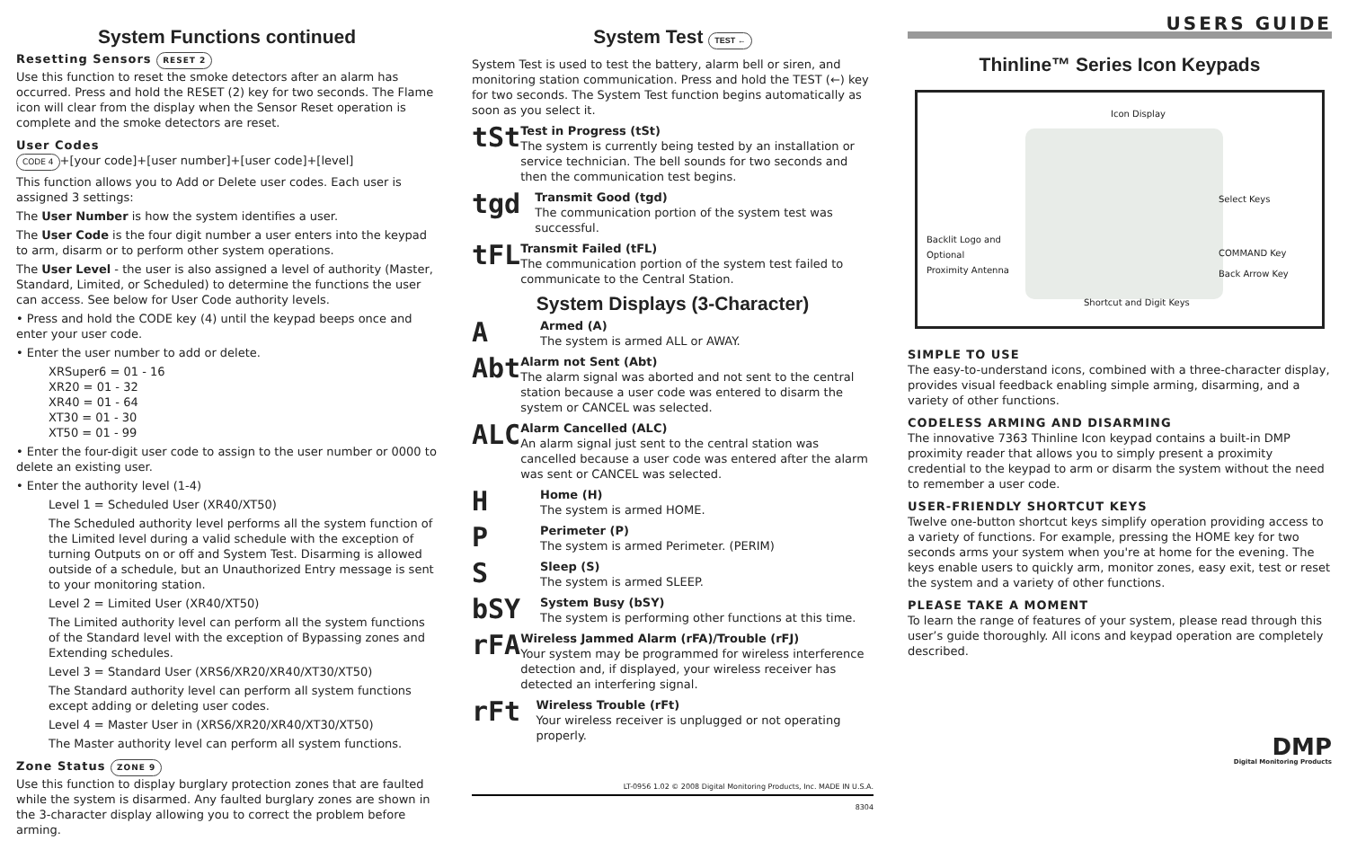System Functions continued
Resetting Sensors RESET 2
Use this function to reset the smoke detectors after an alarm has occurred. Press and hold the RESET (2) key for two seconds. The Flame icon will clear from the display when the Sensor Reset operation is complete and the smoke detectors are reset.
User Codes
CODE 4 +[your code]+[user number]+[user code]+[level]
This function allows you to Add or Delete user codes. Each user is assigned 3 settings:
The User Number is how the system identifies a user.
The User Code is the four digit number a user enters into the keypad to arm, disarm or to perform other system operations.
The User Level - the user is also assigned a level of authority (Master, Standard, Limited, or Scheduled) to determine the functions the user can access. See below for User Code authority levels.
• Press and hold the CODE key (4) until the keypad beeps once and enter your user code.
• Enter the user number to add or delete.
XRSuper6 = 01 - 16
XR20 = 01 - 32
XR40 = 01 - 64
XT30 = 01 - 30
XT50 = 01 - 99
• Enter the four-digit user code to assign to the user number or 0000 to delete an existing user.
• Enter the authority level (1-4)
Level 1 = Scheduled User (XR40/XT50)
The Scheduled authority level performs all the system function of the Limited level during a valid schedule with the exception of turning Outputs on or off and System Test. Disarming is allowed outside of a schedule, but an Unauthorized Entry message is sent to your monitoring station.
Level 2 = Limited User (XR40/XT50)
The Limited authority level can perform all the system functions of the Standard level with the exception of Bypassing zones and Extending schedules.
Level 3 = Standard User (XRS6/XR20/XR40/XT30/XT50)
The Standard authority level can perform all system functions except adding or deleting user codes.
Level 4 = Master User in (XRS6/XR20/XR40/XT30/XT50)
The Master authority level can perform all system functions.
Zone Status ZONE 9
Use this function to display burglary protection zones that are faulted while the system is disarmed. Any faulted burglary zones are shown in the 3-character display allowing you to correct the problem before arming.
System Test TEST ←
System Test is used to test the battery, alarm bell or siren, and monitoring station communication. Press and hold the TEST (←) key for two seconds. The System Test function begins automatically as soon as you select it.
tSt
Test in Progress (tSt)
The system is currently being tested by an installation or service technician. The bell sounds for two seconds and then the communication test begins.
tgd
Transmit Good (tgd)
The communication portion of the system test was successful.
tFL
Transmit Failed (tFL)
The communication portion of the system test failed to communicate to the Central Station.
System Displays (3-Character)
A
Armed (A)
The system is armed ALL or AWAY.
Abt
Alarm not Sent (Abt)
The alarm signal was aborted and not sent to the central station because a user code was entered to disarm the system or CANCEL was selected.
ALC
Alarm Cancelled (ALC)
An alarm signal just sent to the central station was cancelled because a user code was entered after the alarm was sent or CANCEL was selected.
H
Home (H)
The system is armed HOME.
P
Perimeter (P)
The system is armed Perimeter. (PERIM)
S
Sleep (S)
The system is armed SLEEP.
bSY
System Busy (bSY)
The system is performing other functions at this time.
rFA
Wireless Jammed Alarm (rFA)/Trouble (rFJ)
Your system may be programmed for wireless interference detection and, if displayed, your wireless receiver has detected an interfering signal.
rFt
Wireless Trouble (rFt)
Your wireless receiver is unplugged or not operating properly.
LT-0956 1.02 © 2008 Digital Monitoring Products, Inc. MADE IN U.S.A.
8304
USERS GUIDE
Thinline™ Series Icon Keypads
Icon Display
Select Keys
Backlit Logo and
Optional
Proximity Antenna
COMMAND Key
Back Arrow Key
Shortcut and Digit Keys
SIMPLE TO USE
The easy-to-understand icons, combined with a three-character display, provides visual feedback enabling simple arming, disarming, and a variety of other functions.
CODELESS ARMING AND DISARMING
The innovative 7363 Thinline Icon keypad contains a built-in DMP proximity reader that allows you to simply present a proximity credential to the keypad to arm or disarm the system without the need to remember a user code.
USER-FRIENDLY SHORTCUT KEYS
Twelve one-button shortcut keys simplify operation providing access to a variety of functions. For example, pressing the HOME key for two seconds arms your system when you're at home for the evening. The keys enable users to quickly arm, monitor zones, easy exit, test or reset the system and a variety of other functions.
PLEASE TAKE A MOMENT
To learn the range of features of your system, please read through this user’s guide thoroughly. All icons and keypad operation are completely described.
DMP
Digital Monitoring Products